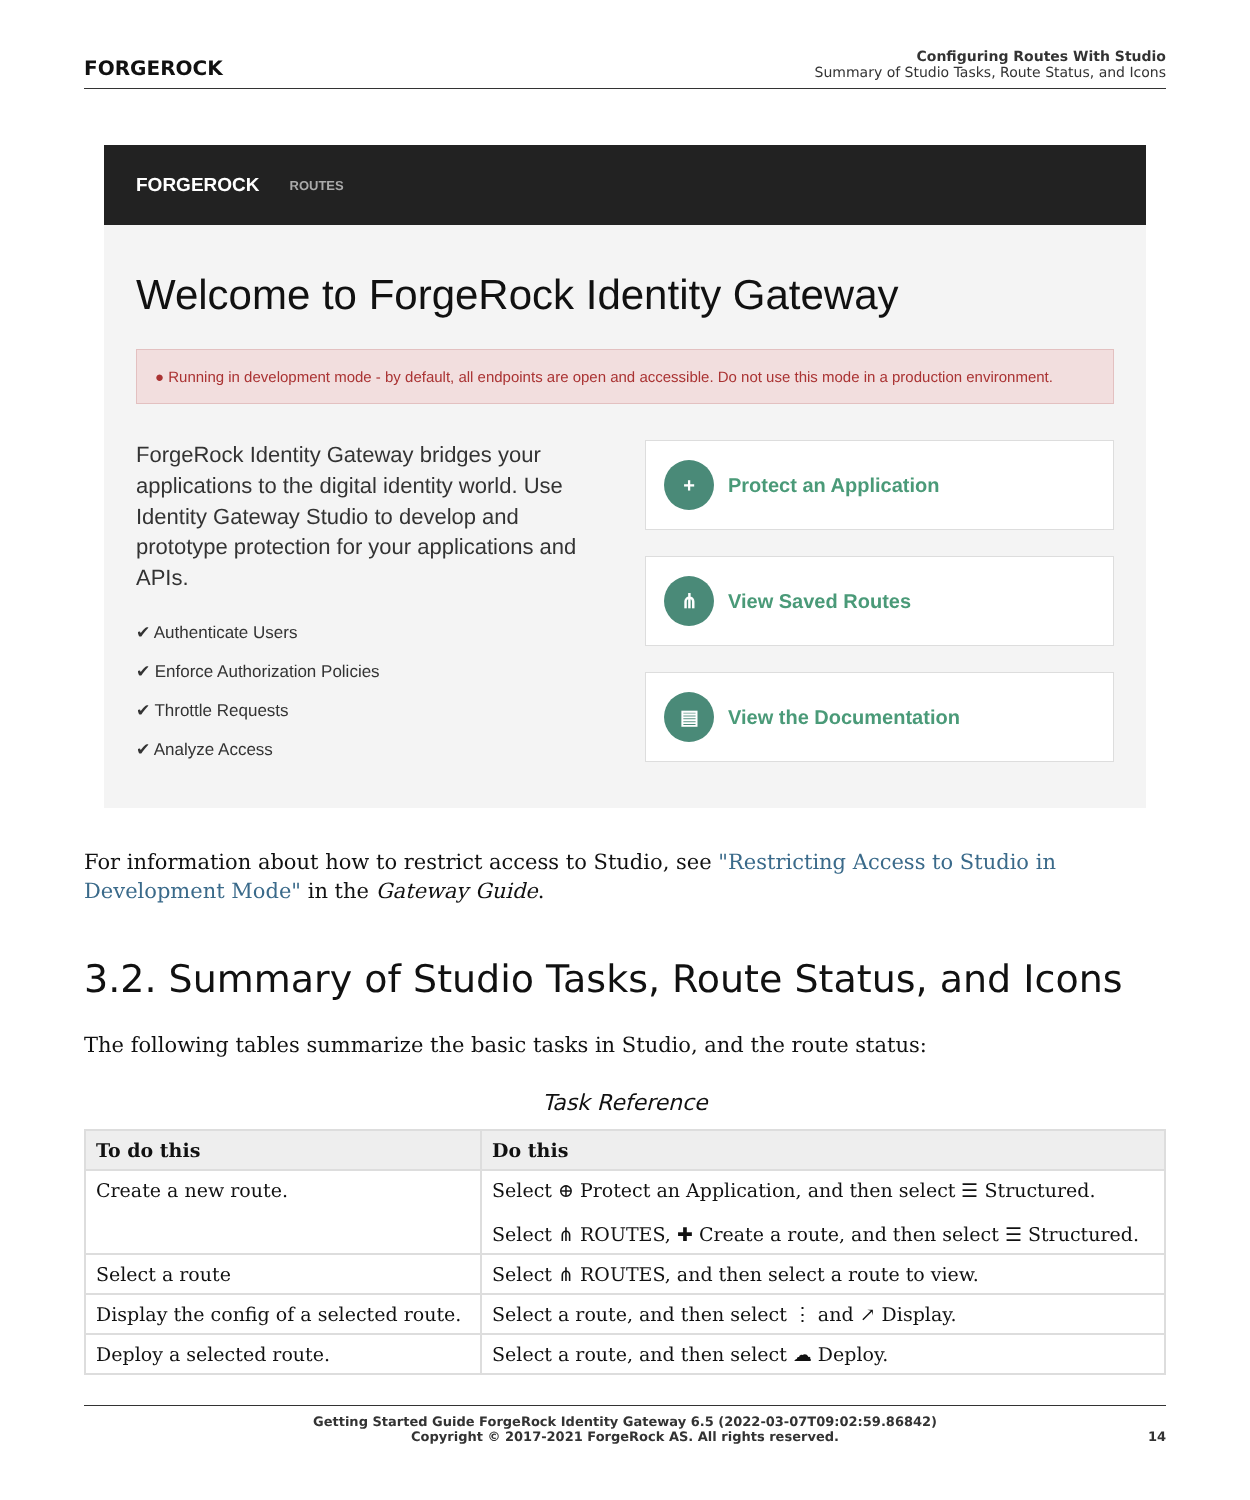FORGEROCK
Configuring Routes With Studio
Summary of Studio Tasks, Route Status, and Icons
FORGEROCK ROUTES
Welcome to ForgeRock Identity Gateway
● Running in development mode - by default, all endpoints are open and accessible. Do not use this mode in a production environment.
ForgeRock Identity Gateway bridges your applications to the digital identity world. Use Identity Gateway Studio to develop and prototype protection for your applications and APIs.
✔ Authenticate Users
✔ Enforce Authorization Policies
✔ Throttle Requests
✔ Analyze Access
+ Protect an Application
⋔ View Saved Routes
▤ View the Documentation
For information about how to restrict access to Studio, see "Restricting Access to Studio in Development Mode" in the Gateway Guide.
3.2. Summary of Studio Tasks, Route Status, and Icons
The following tables summarize the basic tasks in Studio, and the route status:
Task Reference
| To do this | Do this |
| --- | --- |
| Create a new route. | Select ⊕ Protect an Application, and then select ☰ Structured. Select ⋔ ROUTES, ✚ Create a route, and then select ☰ Structured. |
| Select a route | Select ⋔ ROUTES, and then select a route to view. |
| Display the config of a selected route. | Select a route, and then select ⋮ and ↗ Display. |
| Deploy a selected route. | Select a route, and then select ☁ Deploy. |
Getting Started Guide ForgeRock Identity Gateway 6.5 (2022-03-07T09:02:59.86842)
Copyright © 2017-2021 ForgeRock AS. All rights reserved.
14